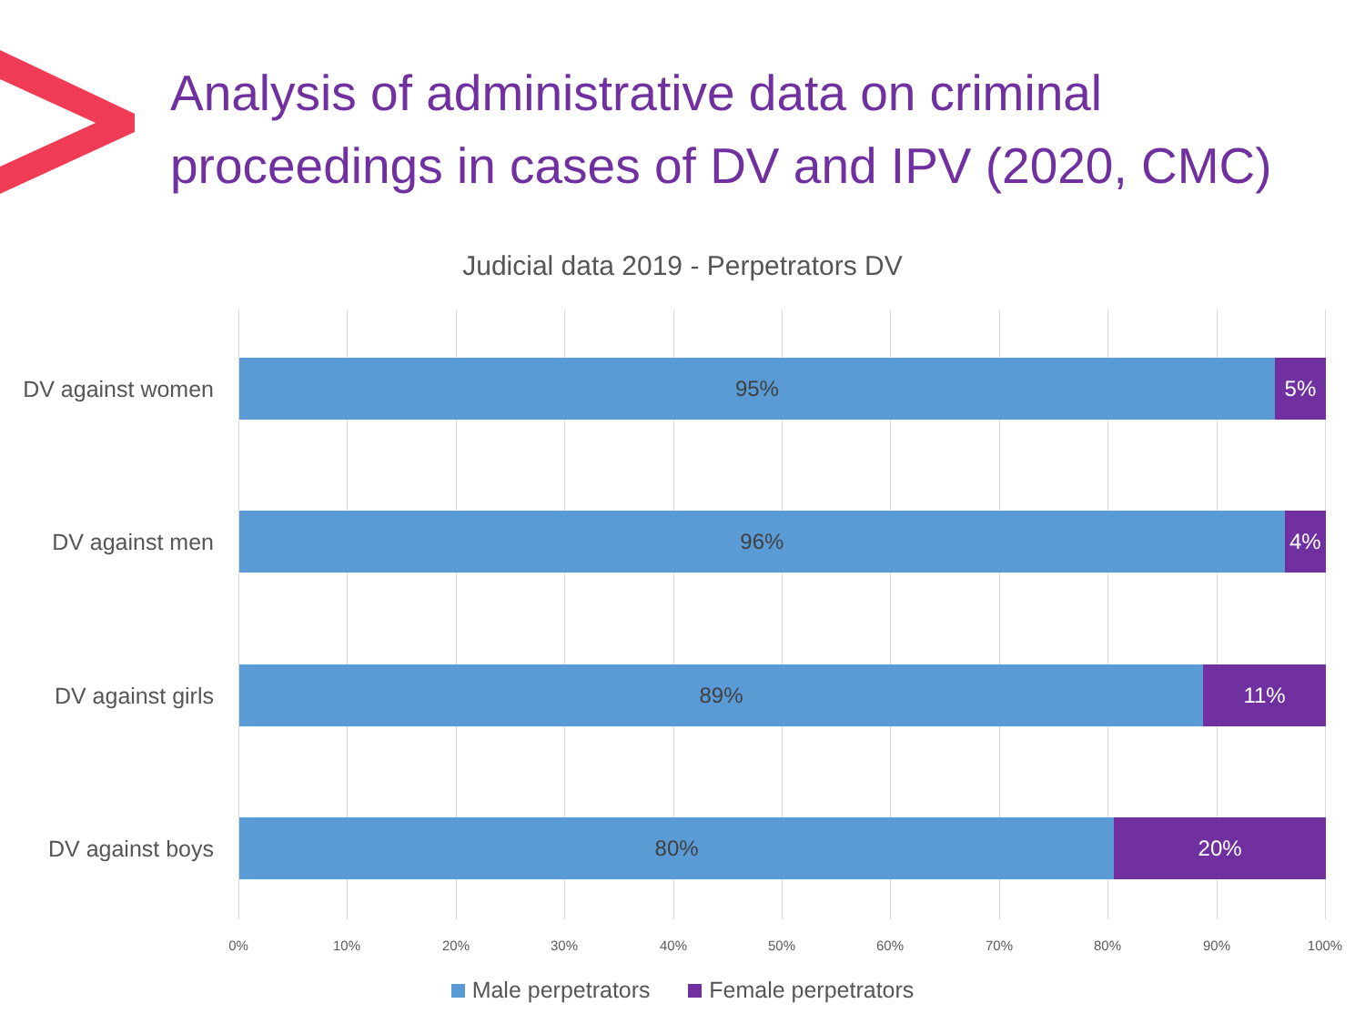Analysis of administrative data on criminal
proceedings in cases of DV and IPV (2020, CMC)
Judicial data 2019 - Perpetrators DV
DV against women
95% 5%
DV against men
96% 4%
DV against girls
89% 11%
DV against boys
80% 20%
0% 10% 20% 30% 40% 50% 60% 70% 80% 90% 100%
Male perpetrators Female perpetrators